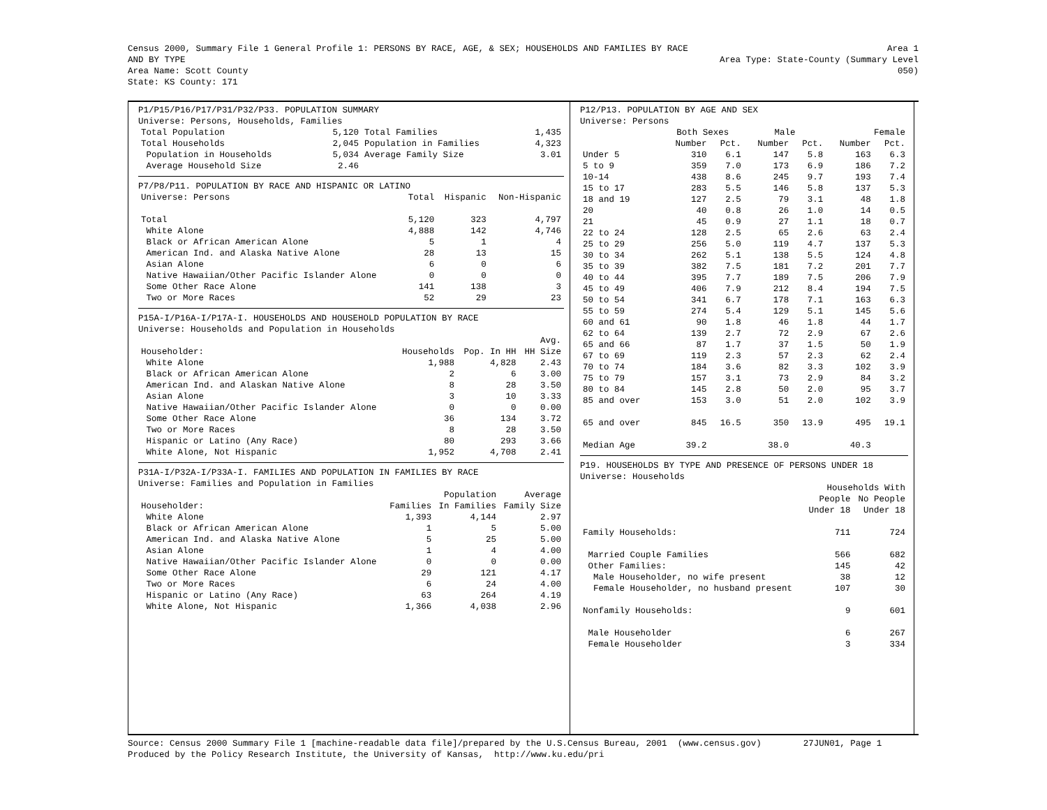Census 2000, Summary File 1 General Profile 1: PERSONS BY RACE, AGE, & SEX; HOUSEHOLDS AND FAMILIES BY RACE AND BY TYPE
Area Name: Scott County
State: KS County: 171
Area 1
Area Type: State-County (Summary Level 050)
P1/P15/P16/P17/P31/P32/P33. POPULATION SUMMARY Universe: Persons, Households, Families
| Total Population | 5,120 | Total Families | 1,435 |
| Total Households | 2,045 | Population in Families | 4,323 |
| Population in Households | 5,034 | Average Family Size | 3.01 |
| Average Household Size | 2.46 | | |
P7/P8/P11. POPULATION BY RACE AND HISPANIC OR LATINO
| Universe: Persons | Total | Hispanic | Non-Hispanic |
| Total | 5,120 | 323 | 4,797 |
| White Alone | 4,888 | 142 | 4,746 |
| Black or African American Alone | 5 | 1 | 4 |
| American Ind. and Alaska Native Alone | 28 | 13 | 15 |
| Asian Alone | 6 | 0 | 6 |
| Native Hawaiian/Other Pacific Islander Alone | 0 | 0 | 0 |
| Some Other Race Alone | 141 | 138 | 3 |
| Two or More Races | 52 | 29 | 23 |
P15A-I/P16A-I/P17A-I. HOUSEHOLDS AND HOUSEHOLD POPULATION BY RACE Universe: Households and Population in Households
| | | | Avg. |
| Householder: | Households | Pop. In HH | HH Size |
| White Alone | 1,988 | 4,828 | 2.43 |
| Black or African American Alone | 2 | 6 | 3.00 |
| American Ind. and Alaskan Native Alone | 8 | 28 | 3.50 |
| Asian Alone | 3 | 10 | 3.33 |
| Native Hawaiian/Other Pacific Islander Alone | 0 | 0 | 0.00 |
| Some Other Race Alone | 36 | 134 | 3.72 |
| Two or More Races | 8 | 28 | 3.50 |
| Hispanic or Latino (Any Race) | 80 | 293 | 3.66 |
| White Alone, Not Hispanic | 1,952 | 4,708 | 2.41 |
P31A-I/P32A-I/P33A-I. FAMILIES AND POPULATION IN FAMILIES BY RACE Universe: Families and Population in Families
| | | Population | Average |
| Householder: | Families | In Families | Family Size |
| White Alone | 1,393 | 4,144 | 2.97 |
| Black or African American Alone | 1 | 5 | 5.00 |
| American Ind. and Alaska Native Alone | 5 | 25 | 5.00 |
| Asian Alone | 1 | 4 | 4.00 |
| Native Hawaiian/Other Pacific Islander Alone | 0 | 0 | 0.00 |
| Some Other Race Alone | 29 | 121 | 4.17 |
| Two or More Races | 6 | 24 | 4.00 |
| Hispanic or Latino (Any Race) | 63 | 264 | 4.19 |
| White Alone, Not Hispanic | 1,366 | 4,038 | 2.96 |
P12/P13. POPULATION BY AGE AND SEX Universe: Persons
| | Both Sexes | | Male | | Female | |
| | Number | Pct. | Number | Pct. | Number | Pct. |
| Under 5 | 310 | 6.1 | 147 | 5.8 | 163 | 6.3 |
| 5 to 9 | 359 | 7.0 | 173 | 6.9 | 186 | 7.2 |
| 10-14 | 438 | 8.6 | 245 | 9.7 | 193 | 7.4 |
| 15 to 17 | 283 | 5.5 | 146 | 5.8 | 137 | 5.3 |
| 18 and 19 | 127 | 2.5 | 79 | 3.1 | 48 | 1.8 |
| 20 | 40 | 0.8 | 26 | 1.0 | 14 | 0.5 |
| 21 | 45 | 0.9 | 27 | 1.1 | 18 | 0.7 |
| 22 to 24 | 128 | 2.5 | 65 | 2.6 | 63 | 2.4 |
| 25 to 29 | 256 | 5.0 | 119 | 4.7 | 137 | 5.3 |
| 30 to 34 | 262 | 5.1 | 138 | 5.5 | 124 | 4.8 |
| 35 to 39 | 382 | 7.5 | 181 | 7.2 | 201 | 7.7 |
| 40 to 44 | 395 | 7.7 | 189 | 7.5 | 206 | 7.9 |
| 45 to 49 | 406 | 7.9 | 212 | 8.4 | 194 | 7.5 |
| 50 to 54 | 341 | 6.7 | 178 | 7.1 | 163 | 6.3 |
| 55 to 59 | 274 | 5.4 | 129 | 5.1 | 145 | 5.6 |
| 60 and 61 | 90 | 1.8 | 46 | 1.8 | 44 | 1.7 |
| 62 to 64 | 139 | 2.7 | 72 | 2.9 | 67 | 2.6 |
| 65 and 66 | 87 | 1.7 | 37 | 1.5 | 50 | 1.9 |
| 67 to 69 | 119 | 2.3 | 57 | 2.3 | 62 | 2.4 |
| 70 to 74 | 184 | 3.6 | 82 | 3.3 | 102 | 3.9 |
| 75 to 79 | 157 | 3.1 | 73 | 2.9 | 84 | 3.2 |
| 80 to 84 | 145 | 2.8 | 50 | 2.0 | 95 | 3.7 |
| 85 and over | 153 | 3.0 | 51 | 2.0 | 102 | 3.9 |
| 65 and over | 845 | 16.5 | 350 | 13.9 | 495 | 19.1 |
| Median Age | 39.2 | | 38.0 | | 40.3 | |
P19. HOUSEHOLDS BY TYPE AND PRESENCE OF PERSONS UNDER 18 Universe: Households
| | Households With | |
| | People | No People |
| | Under 18 | Under 18 |
| Family Households: | 711 | 724 |
| Married Couple Families | 566 | 682 |
| Other Families: | 145 | 42 |
| Male Householder, no wife present | 38 | 12 |
| Female Householder, no husband present | 107 | 30 |
| Nonfamily Households: | 9 | 601 |
| Male Householder | 6 | 267 |
| Female Householder | 3 | 334 |
Source: Census 2000 Summary File 1 [machine-readable data file]/prepared by the U.S.Census Bureau, 2001 (www.census.gov) 27JUN01, Page 1 Produced by the Policy Research Institute, the University of Kansas, http://www.ku.edu/pri